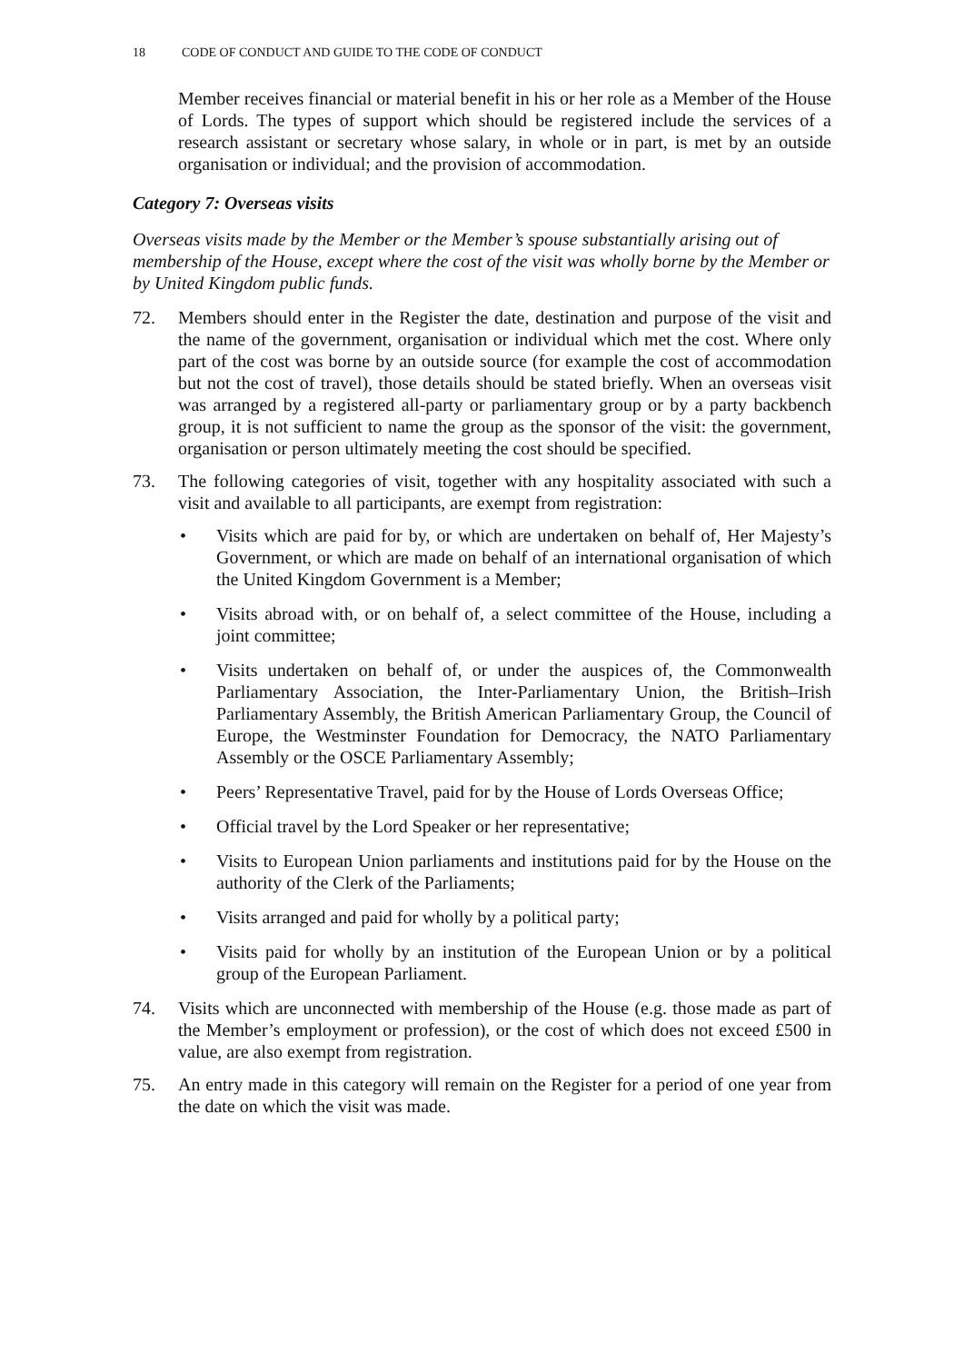18 CODE OF CONDUCT AND GUIDE TO THE CODE OF CONDUCT
Member receives financial or material benefit in his or her role as a Member of the House of Lords. The types of support which should be registered include the services of a research assistant or secretary whose salary, in whole or in part, is met by an outside organisation or individual; and the provision of accommodation.
Category 7: Overseas visits
Overseas visits made by the Member or the Member’s spouse substantially arising out of membership of the House, except where the cost of the visit was wholly borne by the Member or by United Kingdom public funds.
72. Members should enter in the Register the date, destination and purpose of the visit and the name of the government, organisation or individual which met the cost. Where only part of the cost was borne by an outside source (for example the cost of accommodation but not the cost of travel), those details should be stated briefly. When an overseas visit was arranged by a registered all-party or parliamentary group or by a party backbench group, it is not sufficient to name the group as the sponsor of the visit: the government, organisation or person ultimately meeting the cost should be specified.
73. The following categories of visit, together with any hospitality associated with such a visit and available to all participants, are exempt from registration:
• Visits which are paid for by, or which are undertaken on behalf of, Her Majesty’s Government, or which are made on behalf of an international organisation of which the United Kingdom Government is a Member;
• Visits abroad with, or on behalf of, a select committee of the House, including a joint committee;
• Visits undertaken on behalf of, or under the auspices of, the Commonwealth Parliamentary Association, the Inter-Parliamentary Union, the British–Irish Parliamentary Assembly, the British American Parliamentary Group, the Council of Europe, the Westminster Foundation for Democracy, the NATO Parliamentary Assembly or the OSCE Parliamentary Assembly;
• Peers’ Representative Travel, paid for by the House of Lords Overseas Office;
• Official travel by the Lord Speaker or her representative;
• Visits to European Union parliaments and institutions paid for by the House on the authority of the Clerk of the Parliaments;
• Visits arranged and paid for wholly by a political party;
• Visits paid for wholly by an institution of the European Union or by a political group of the European Parliament.
74. Visits which are unconnected with membership of the House (e.g. those made as part of the Member’s employment or profession), or the cost of which does not exceed £500 in value, are also exempt from registration.
75. An entry made in this category will remain on the Register for a period of one year from the date on which the visit was made.